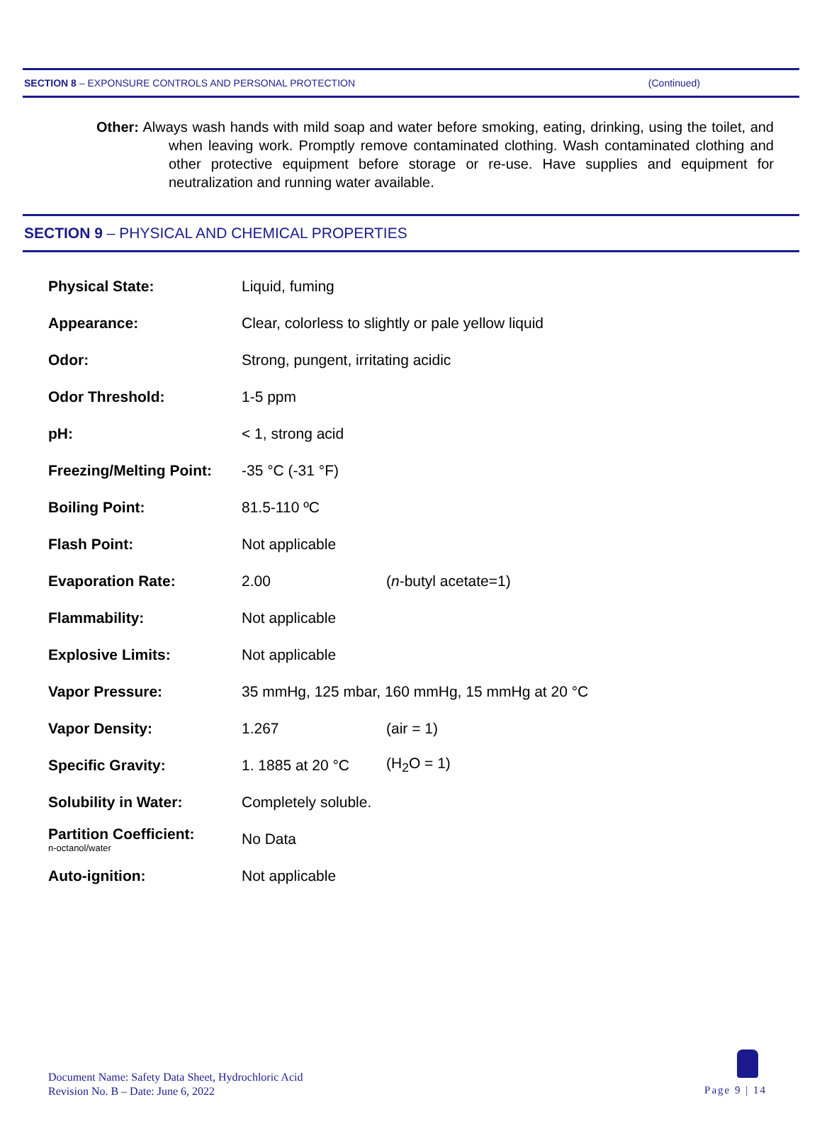SECTION 8 – EXPONSURE CONTROLS AND PERSONAL PROTECTION (Continued)
Other: Always wash hands with mild soap and water before smoking, eating, drinking, using the toilet, and when leaving work. Promptly remove contaminated clothing. Wash contaminated clothing and other protective equipment before storage or re-use. Have supplies and equipment for neutralization and running water available.
SECTION 9 – PHYSICAL AND CHEMICAL PROPERTIES
| Physical State: | Liquid, fuming | |
| Appearance: | Clear, colorless to slightly or pale yellow liquid | |
| Odor: | Strong, pungent, irritating acidic | |
| Odor Threshold: | 1-5 ppm | |
| pH: | < 1, strong acid | |
| Freezing/Melting Point: | -35 °C (-31 °F) | |
| Boiling Point: | 81.5-110 ºC | |
| Flash Point: | Not applicable | |
| Evaporation Rate: | 2.00 | ( n -butyl acetate=1) |
| Flammability: | Not applicable | |
| Explosive Limits: | Not applicable | |
| Vapor Pressure: | 35 mmHg, 125 mbar, 160 mmHg, 15 mmHg at 20 °C | |
| Vapor Density: | 1.267 | (air = 1) |
| Specific Gravity: | 1. 1885 at 20 °C | (H<sub>2</sub>O = 1) |
| Solubility in Water: | Completely soluble. | |
| Partition Coefficient: n-octanol/water | No Data | |
| Auto-ignition: | Not applicable | |
Document Name: Safety Data Sheet, Hydrochloric Acid
Revision No. B – Date: June 6, 2022
Page 9 | 14